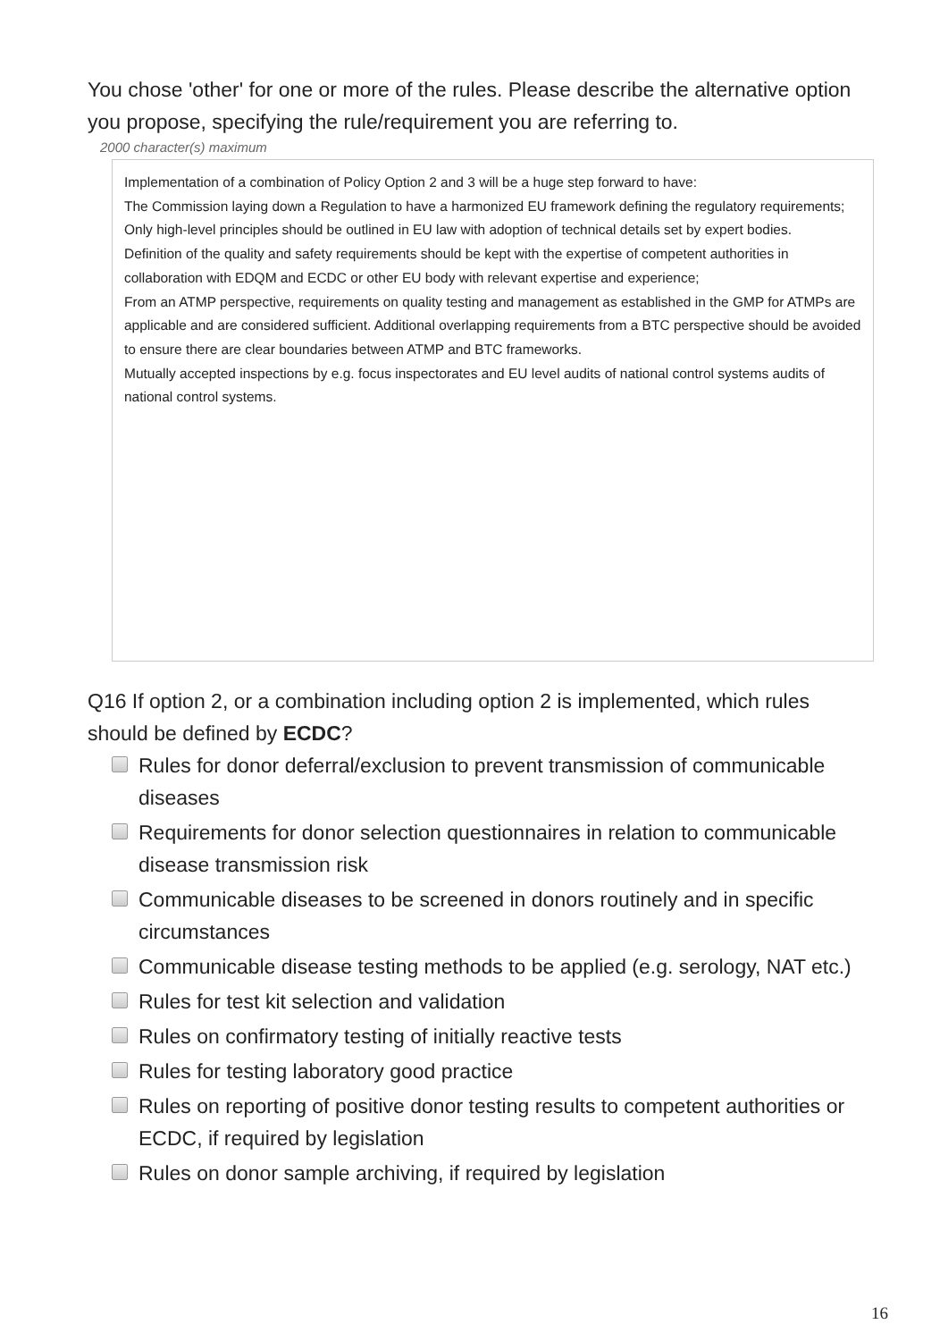You chose 'other' for one or more of the rules. Please describe the alternative option you propose, specifying the rule/requirement you are referring to.
2000 character(s) maximum
Implementation of a combination of Policy Option 2 and 3 will be a huge step forward to have:
The Commission laying down a Regulation to have a harmonized EU framework defining the regulatory requirements;
Only high-level principles should be outlined in EU law with adoption of technical details set by expert bodies.
Definition of the quality and safety requirements should be kept with the expertise of competent authorities in collaboration with EDQM and ECDC or other EU body with relevant expertise and experience;
From an ATMP perspective, requirements on quality testing and management as established in the GMP for ATMPs are applicable and are considered sufficient. Additional overlapping requirements from a BTC perspective should be avoided to ensure there are clear boundaries between ATMP and BTC frameworks.
Mutually accepted inspections by e.g. focus inspectorates and EU level audits of national control systems audits of national control systems.
Q16 If option 2, or a combination including option 2 is implemented, which rules should be defined by ECDC?
Rules for donor deferral/exclusion to prevent transmission of communicable diseases
Requirements for donor selection questionnaires in relation to communicable disease transmission risk
Communicable diseases to be screened in donors routinely and in specific circumstances
Communicable disease testing methods to be applied (e.g. serology, NAT etc.)
Rules for test kit selection and validation
Rules on confirmatory testing of initially reactive tests
Rules for testing laboratory good practice
Rules on reporting of positive donor testing results to competent authorities or ECDC, if required by legislation
Rules on donor sample archiving, if required by legislation
16